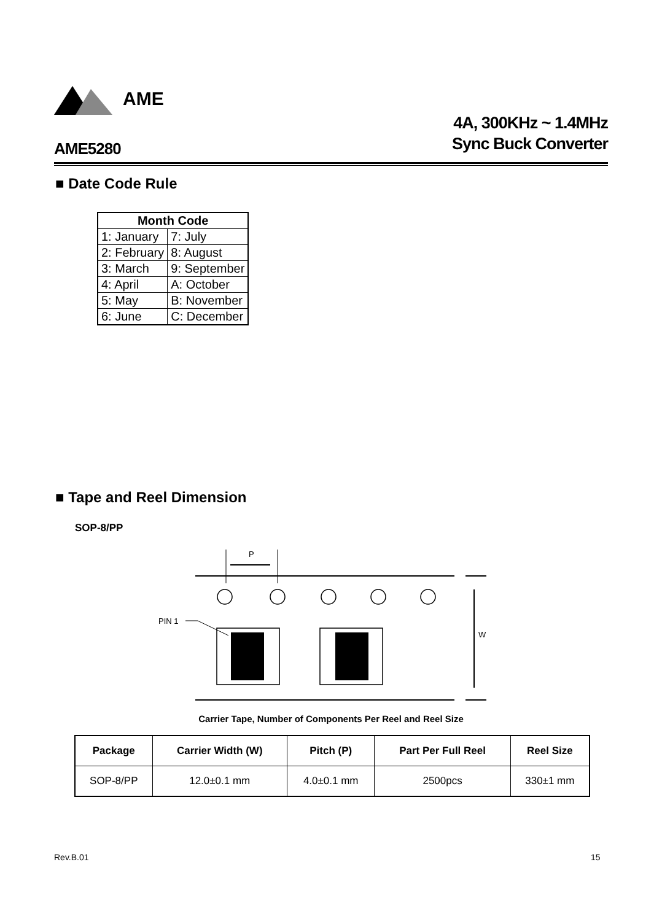AME
4A, 300KHz ~ 1.4MHz
Sync Buck Converter
AME5280
■ Date Code Rule
| Month Code | |
| --- | --- |
| 1: January | 7: July |
| 2: February | 8: August |
| 3: March | 9: September |
| 4: April | A: October |
| 5: May | B: November |
| 6: June | C: December |
■ Tape and Reel Dimension
SOP-8/PP
P
W
PIN 1
Carrier Tape, Number of Components Per Reel and Reel Size
| Package | Carrier Width (W) | Pitch (P) | Part Per Full Reel | Reel Size |
| --- | --- | --- | --- | --- |
| SOP-8/PP | 12.0±0.1 mm | 4.0±0.1 mm | 2500pcs | 330±1 mm |
Rev.B.01 15